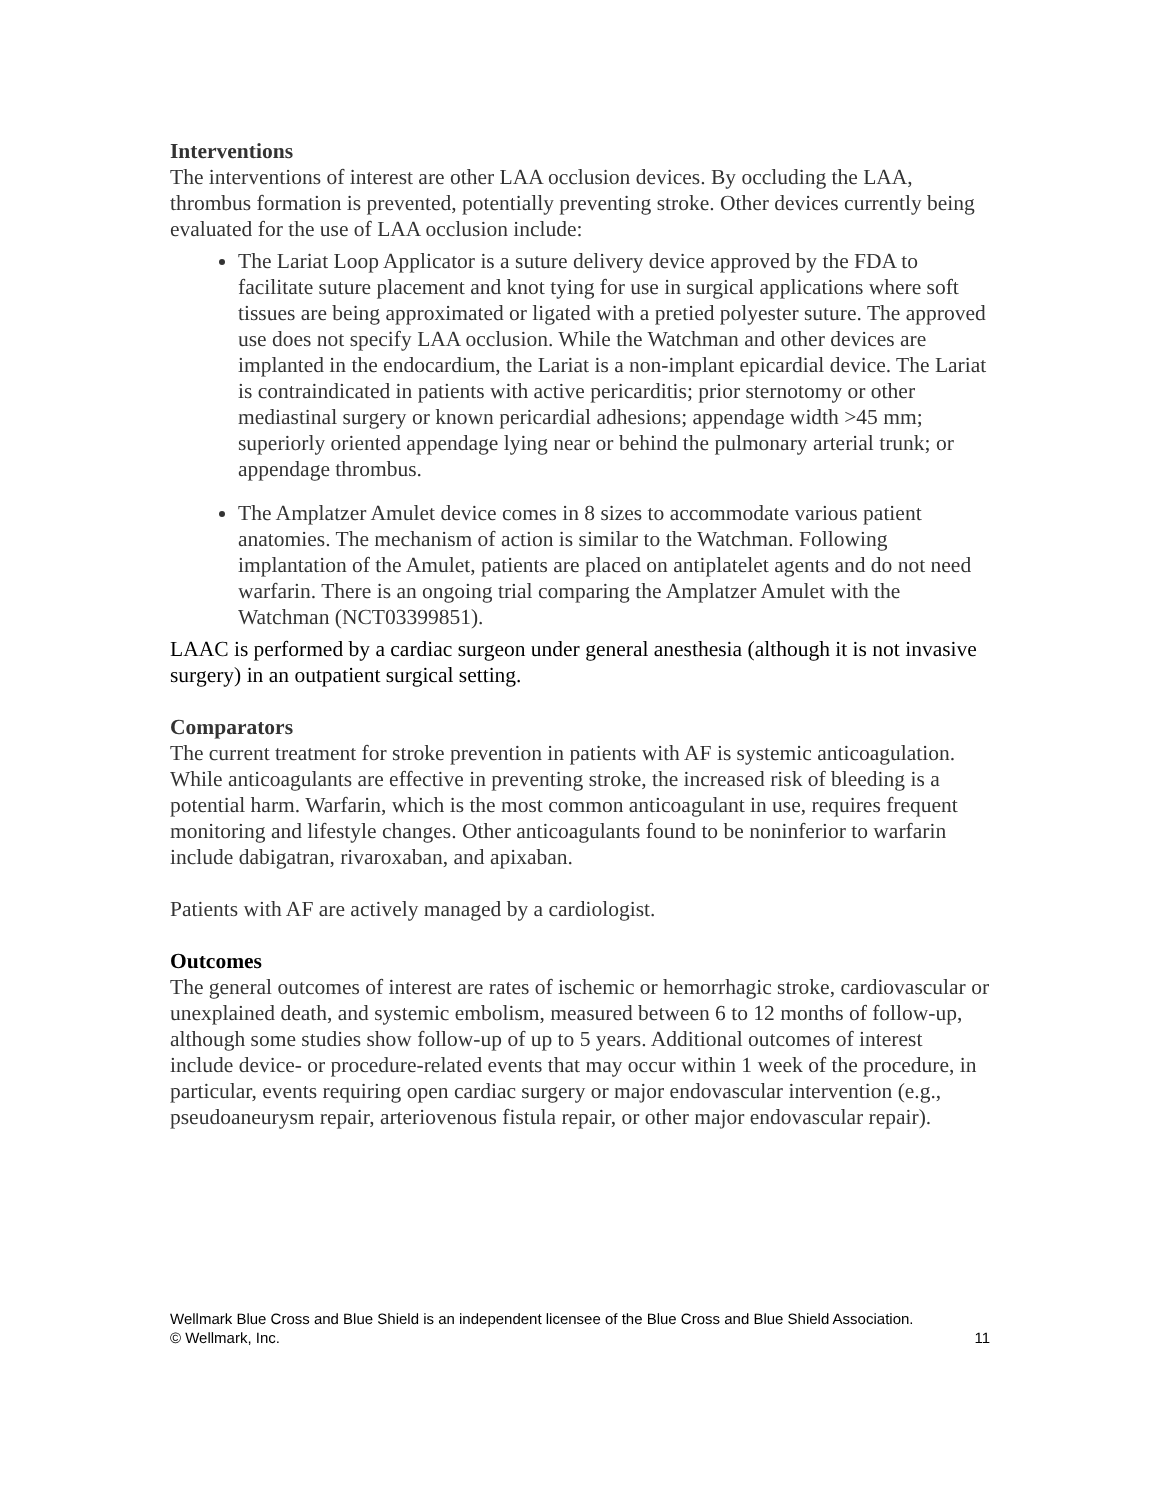Interventions
The interventions of interest are other LAA occlusion devices. By occluding the LAA, thrombus formation is prevented, potentially preventing stroke. Other devices currently being evaluated for the use of LAA occlusion include:
The Lariat Loop Applicator is a suture delivery device approved by the FDA to facilitate suture placement and knot tying for use in surgical applications where soft tissues are being approximated or ligated with a pretied polyester suture. The approved use does not specify LAA occlusion. While the Watchman and other devices are implanted in the endocardium, the Lariat is a non-implant epicardial device. The Lariat is contraindicated in patients with active pericarditis; prior sternotomy or other mediastinal surgery or known pericardial adhesions; appendage width >45 mm; superiorly oriented appendage lying near or behind the pulmonary arterial trunk; or appendage thrombus.
The Amplatzer Amulet device comes in 8 sizes to accommodate various patient anatomies. The mechanism of action is similar to the Watchman. Following implantation of the Amulet, patients are placed on antiplatelet agents and do not need warfarin. There is an ongoing trial comparing the Amplatzer Amulet with the Watchman (NCT03399851).
LAAC is performed by a cardiac surgeon under general anesthesia (although it is not invasive surgery) in an outpatient surgical setting.
Comparators
The current treatment for stroke prevention in patients with AF is systemic anticoagulation. While anticoagulants are effective in preventing stroke, the increased risk of bleeding is a potential harm. Warfarin, which is the most common anticoagulant in use, requires frequent monitoring and lifestyle changes. Other anticoagulants found to be noninferior to warfarin include dabigatran, rivaroxaban, and apixaban.
Patients with AF are actively managed by a cardiologist.
Outcomes
The general outcomes of interest are rates of ischemic or hemorrhagic stroke, cardiovascular or unexplained death, and systemic embolism, measured between 6 to 12 months of follow-up, although some studies show follow-up of up to 5 years. Additional outcomes of interest include device- or procedure-related events that may occur within 1 week of the procedure, in particular, events requiring open cardiac surgery or major endovascular intervention (e.g., pseudoaneurysm repair, arteriovenous fistula repair, or other major endovascular repair).
Wellmark Blue Cross and Blue Shield is an independent licensee of the Blue Cross and Blue Shield Association.
© Wellmark, Inc.
11